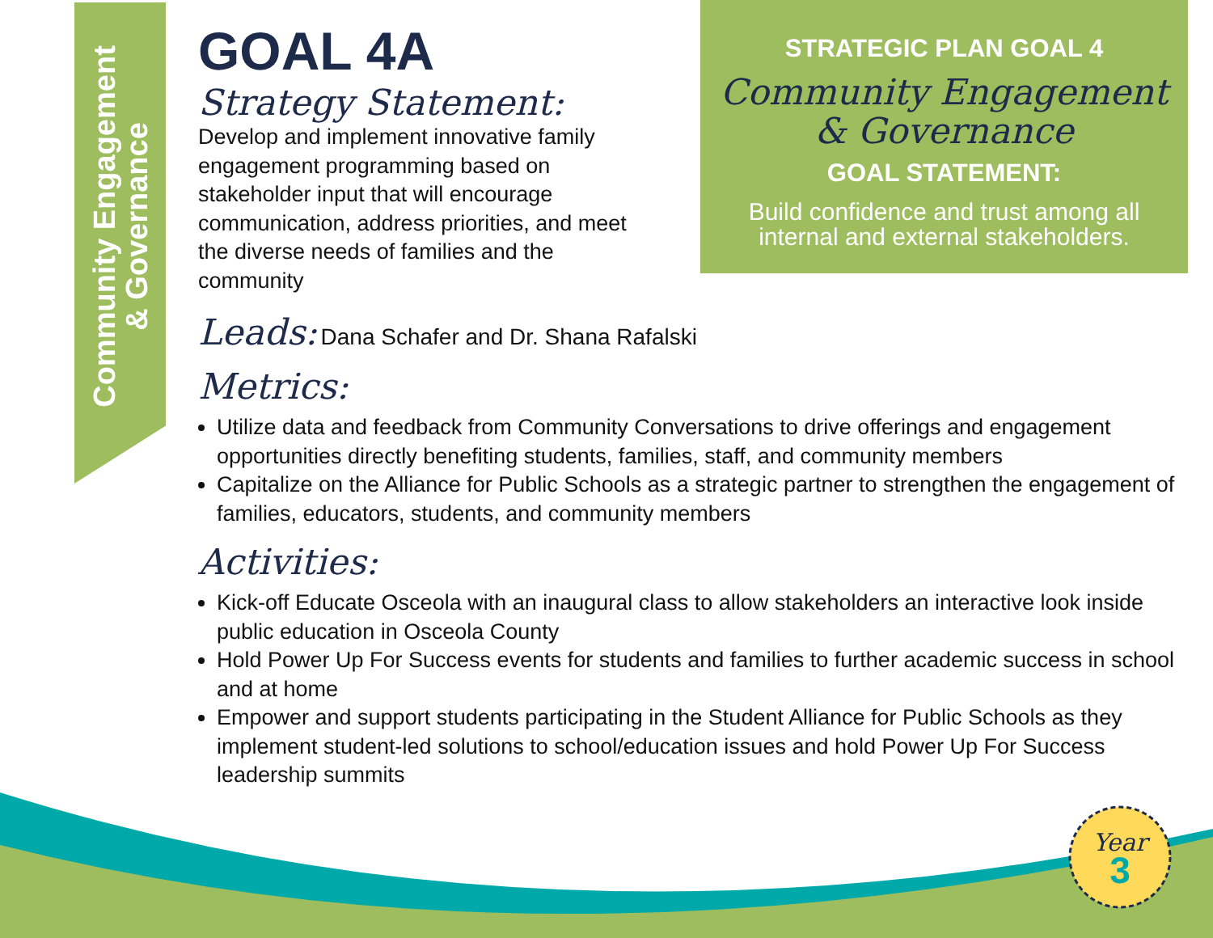Community Engagement
& Governance
STRATEGIC PLAN GOAL 4
Community Engagement
& Governance
GOAL STATEMENT:
Build confidence and trust among all
internal and external stakeholders.
GOAL 4A
Strategy Statement:
Develop and implement innovative family engagement programming based on stakeholder input that will encourage communication, address priorities, and meet the diverse needs of families and the community
Leads: Dana Schafer and Dr. Shana Rafalski
Metrics:
Utilize data and feedback from Community Conversations to drive offerings and engagement opportunities directly benefiting students, families, staff, and community members
Capitalize on the Alliance for Public Schools as a strategic partner to strengthen the engagement of families, educators, students, and community members
Activities:
Kick-off Educate Osceola with an inaugural class to allow stakeholders an interactive look inside public education in Osceola County
Hold Power Up For Success events for students and families to further academic success in school and at home
Empower and support students participating in the Student Alliance for Public Schools as they implement student-led solutions to school/education issues and hold Power Up For Success leadership summits
Year
3